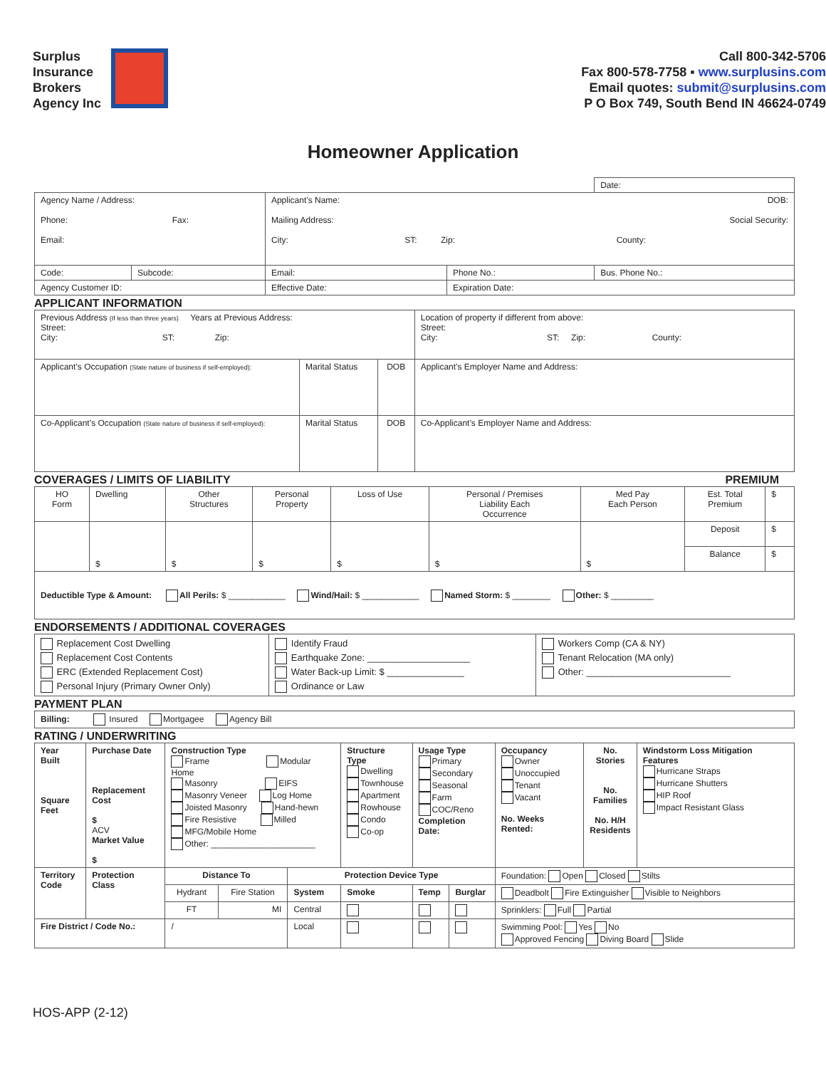Surplus
Insurance
Brokers
Agency Inc
Call 800-342-5706
Fax 800-578-7758 ▪ www.surplusins.com
Email quotes: submit@surplusins.com
P O Box 749, South Bend IN 46624-0749
Homeowner Application
| | | | | Date: |
| Agency Name / Address: Phone: Fax: Email: | | Applicant’s Name: DOB: Mailing Address: Social Security: City: ST: Zip: County: | | |
| Code: | Subcode: | Email: | Phone No.: | Bus. Phone No.: |
| Agency Customer ID: | | Effective Date: | Expiration Date: | |
APPLICANT INFORMATION
| Previous Address (If less than three years) Years at Previous Address: Street: City: ST: Zip: | | | Location of property if different from above: Street: City: ST: Zip: County: |
| Applicant’s Occupation (State nature of business if self-employed): | Marital Status | DOB | Applicant’s Employer Name and Address: |
| Co-Applicant’s Occupation (State nature of business if self-employed): | Marital Status | DOB | Co-Applicant’s Employer Name and Address: |
COVERAGES / LIMITS OF LIABILITY PREMIUM
| HO Form | Dwelling | Other Structures | Personal Property | Loss of Use | Personal / Premises Liability Each Occurrence | Med Pay Each Person | Est. Total Premium | $ |
| | $ | $ | $ | $ | $ | $ | Deposit | $ |
| | | | | | | | Balance | $ |
| Deductible Type & Amount: All Perils: $ ____________ Wind/Hail: $ ____________ Named Storm: $ ________ Other: $ _________ | | | | | | | | |
ENDORSEMENTS / ADDITIONAL COVERAGES
| Replacement Cost Dwelling Replacement Cost Contents ERC (Extended Replacement Cost) Personal Injury (Primary Owner Only) | Identify Fraud Earthquake Zone: ____________________ Water Back-up Limit: $ _______________ Ordinance or Law | Workers Comp (CA & NY) Tenant Relocation (MA only) Other: ____________________________ |
PAYMENT PLAN
| Billing: Insured Mortgagee Agency Bill |
RATING / UNDERWRITING
| Year Built Square Feet | Purchase Date Replacement Cost $ ACV Market Value $ | Construction Type Frame Modular Home Masonry EIFS Masonry Veneer Log Home Joisted Masonry Hand-hewn Fire Resistive Milled MFG/Mobile Home Other: ______________________ | | | Structure Type Dwelling Townhouse Apartment Rowhouse Condo Co-op | Usage Type Primary Secondary Seasonal Farm COC/Reno Completion Date: | | Occupancy Owner Unoccupied Tenant Vacant No. Weeks Rented: | No. Stories No. Families No. H/H Residents | Windstorm Loss Mitigation Features Hurricane Straps Hurricane Shutters HIP Roof Impact Resistant Glass |
| Territory Code | Protection Class | Distance To | | Protection Device Type | | | | Foundation: Open Closed Stilts | | |
| | | Hydrant | Fire Station | System | Smoke | Temp | Burglar | Deadbolt Fire Extinguisher Visible to Neighbors | | |
| | | FT | MI | Central | | | | Sprinklers: Full Partial | | |
| Fire District / Code No.: | | / | | Local | | | | Swimming Pool: Yes No Approved Fencing Diving Board Slide | | |
HOS-APP (2-12)